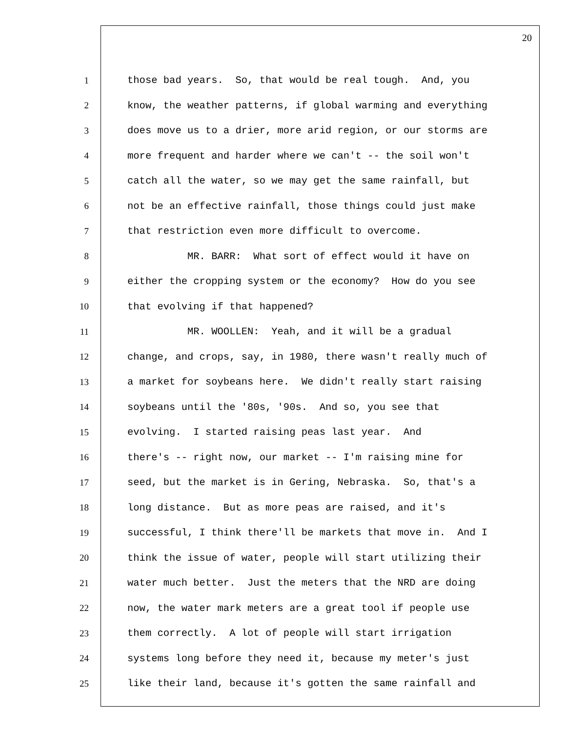20
1 those bad years. So, that would be real tough. And, you
2 know, the weather patterns, if global warming and everything
3 does move us to a drier, more arid region, or our storms are
4 more frequent and harder where we can't -- the soil won't
5 catch all the water, so we may get the same rainfall, but
6 not be an effective rainfall, those things could just make
7 that restriction even more difficult to overcome.
8 MR. BARR: What sort of effect would it have on
9 either the cropping system or the economy? How do you see
10 that evolving if that happened?
11 MR. WOOLLEN: Yeah, and it will be a gradual
12 change, and crops, say, in 1980, there wasn't really much of
13 a market for soybeans here. We didn't really start raising
14 soybeans until the '80s, '90s. And so, you see that
15 evolving. I started raising peas last year. And
16 there's -- right now, our market -- I'm raising mine for
17 seed, but the market is in Gering, Nebraska. So, that's a
18 long distance. But as more peas are raised, and it's
19 successful, I think there'll be markets that move in. And I
20 think the issue of water, people will start utilizing their
21 water much better. Just the meters that the NRD are doing
22 now, the water mark meters are a great tool if people use
23 them correctly. A lot of people will start irrigation
24 systems long before they need it, because my meter's just
25 like their land, because it's gotten the same rainfall and